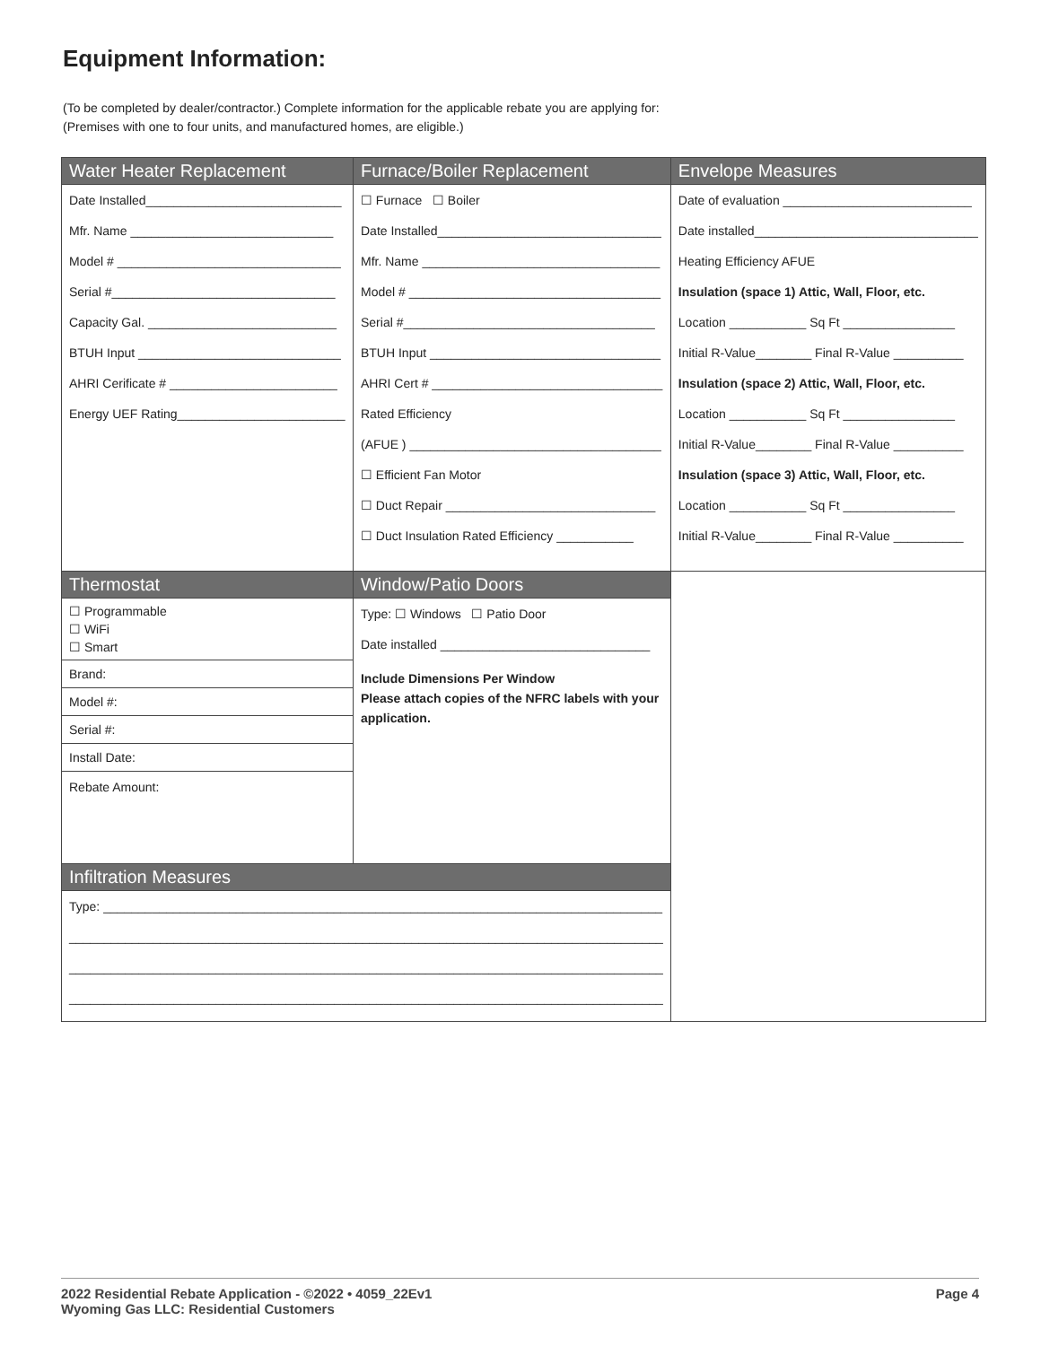Equipment Information:
(To be completed by dealer/contractor.) Complete information for the applicable rebate you are applying for:
(Premises with one to four units, and manufactured homes, are eligible.)
| Water Heater Replacement Date Installed____________________________ Mfr. Name _____________________________ Model # ________________________________ Serial #________________________________ Capacity Gal. ___________________________ BTUH Input _____________________________ AHRI Cerificate # ________________________ Energy UEF Rating________________________ | Furnace/Boiler Replacement ☐ Furnace ☐ Boiler Date Installed________________________________ Mfr. Name __________________________________ Model # ____________________________________ Serial #____________________________________ BTUH Input _________________________________ AHRI Cert # _________________________________ Rated Efficiency (AFUE ) ____________________________________ ☐ Efficient Fan Motor ☐ Duct Repair ______________________________ ☐ Duct Insulation Rated Efficiency ___________ | Envelope Measures Date of evaluation ___________________________ Date installed________________________________ Heating Efficiency AFUE Insulation (space 1) Attic, Wall, Floor, etc. Location ___________ Sq Ft ________________ Initial R-Value________ Final R-Value __________ Insulation (space 2) Attic, Wall, Floor, etc. Location ___________ Sq Ft ________________ Initial R-Value________ Final R-Value __________ Insulation (space 3) Attic, Wall, Floor, etc. Location ___________ Sq Ft ________________ Initial R-Value________ Final R-Value __________ |
| Thermostat ☐ Programmable ☐ WiFi ☐ Smart Brand: Model #: Serial #: Install Date: Rebate Amount: | Window/Patio Doors Type: ☐ Windows ☐ Patio Door Date installed ______________________________ Include Dimensions Per Window Please attach copies of the NFRC labels with your application. | |
| Infiltration Measures Type: ________________________________________________________________________________ _____________________________________________________________________________________ _____________________________________________________________________________________ _____________________________________________________________________________________ | | |
2022 Residential Rebate Application - ©2022 • 4059_22Ev1
Wyoming Gas LLC: Residential Customers
Page 4